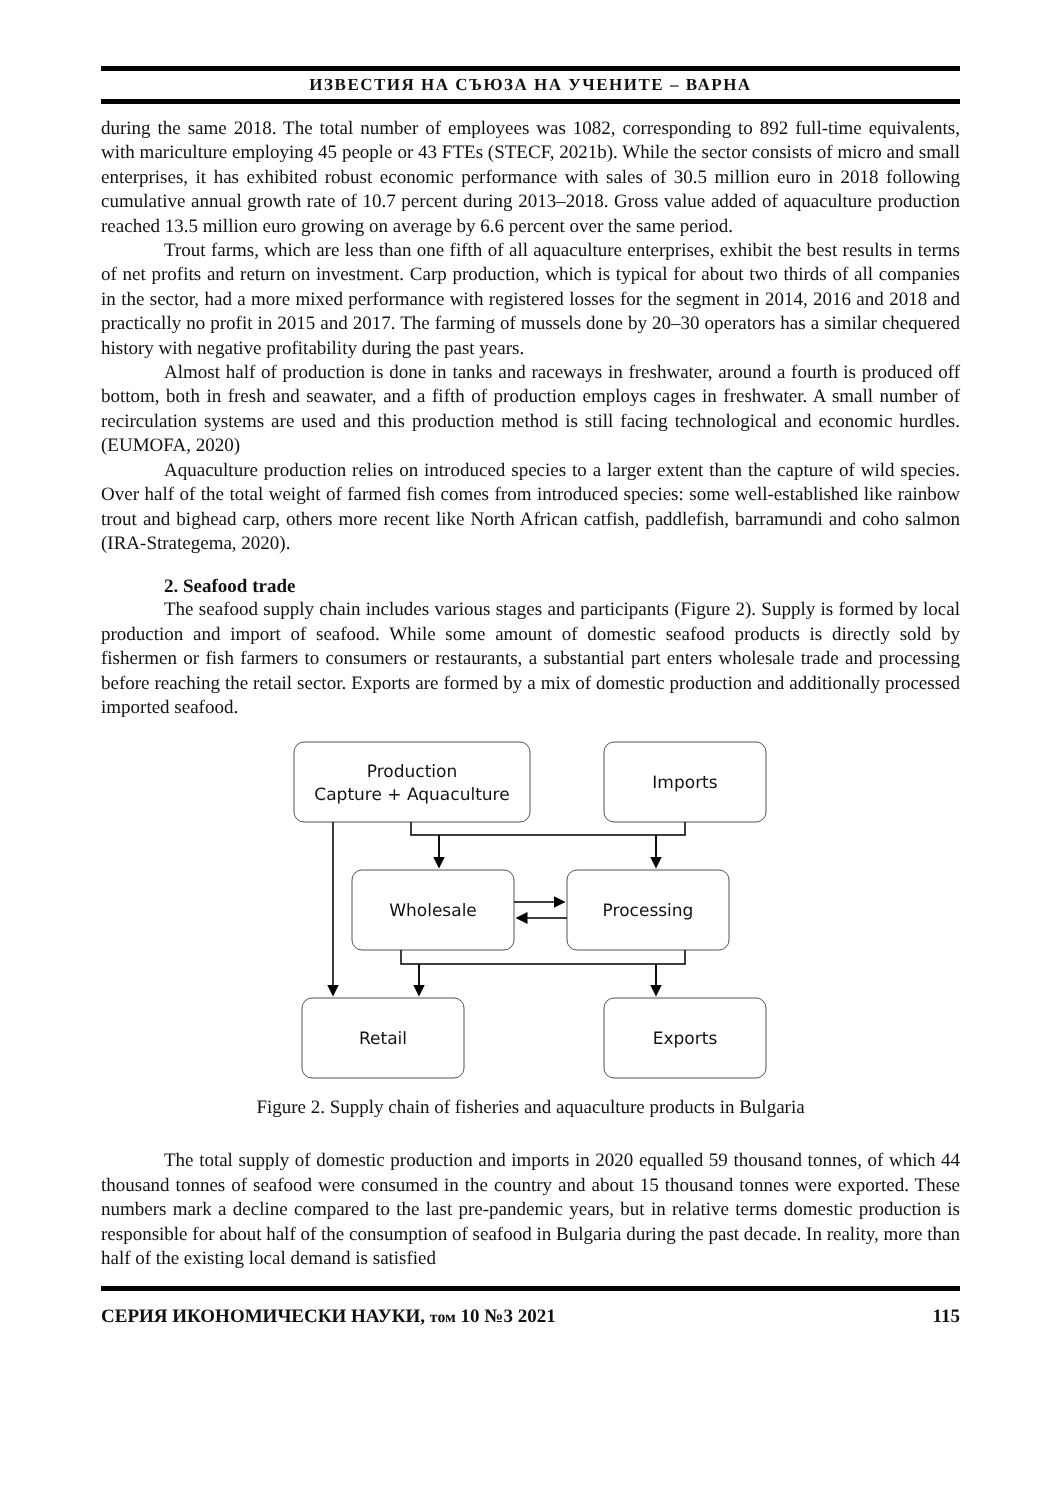ИЗВЕСТИЯ НА СЪЮЗА НА УЧЕНИТЕ – ВАРНА
during the same 2018. The total number of employees was 1082, corresponding to 892 full-time equivalents, with mariculture employing 45 people or 43 FTEs (STECF, 2021b). While the sector consists of micro and small enterprises, it has exhibited robust economic performance with sales of 30.5 million euro in 2018 following cumulative annual growth rate of 10.7 percent during 2013–2018. Gross value added of aquaculture production reached 13.5 million euro growing on average by 6.6 percent over the same period.
Trout farms, which are less than one fifth of all aquaculture enterprises, exhibit the best results in terms of net profits and return on investment. Carp production, which is typical for about two thirds of all companies in the sector, had a more mixed performance with registered losses for the segment in 2014, 2016 and 2018 and practically no profit in 2015 and 2017. The farming of mussels done by 20–30 operators has a similar chequered history with negative profitability during the past years.
Almost half of production is done in tanks and raceways in freshwater, around a fourth is produced off bottom, both in fresh and seawater, and a fifth of production employs cages in freshwater. A small number of recirculation systems are used and this production method is still facing technological and economic hurdles. (EUMOFA, 2020)
Aquaculture production relies on introduced species to a larger extent than the capture of wild species. Over half of the total weight of farmed fish comes from introduced species: some well-established like rainbow trout and bighead carp, others more recent like North African catfish, paddlefish, barramundi and coho salmon (IRA-Strategema, 2020).
2. Seafood trade
The seafood supply chain includes various stages and participants (Figure 2). Supply is formed by local production and import of seafood. While some amount of domestic seafood products is directly sold by fishermen or fish farmers to consumers or restaurants, a substantial part enters wholesale trade and processing before reaching the retail sector. Exports are formed by a mix of domestic production and additionally processed imported seafood.
Production
Capture + Aquaculture
Imports
Wholesale
Processing
Retail
Exports
Figure 2. Supply chain of fisheries and aquaculture products in Bulgaria
The total supply of domestic production and imports in 2020 equalled 59 thousand tonnes, of which 44 thousand tonnes of seafood were consumed in the country and about 15 thousand tonnes were exported. These numbers mark a decline compared to the last pre-pandemic years, but in relative terms domestic production is responsible for about half of the consumption of seafood in Bulgaria during the past decade. In reality, more than half of the existing local demand is satisfied
СЕРИЯ ИКОНОМИЧЕСКИ НАУКИ, том 10 №3 2021 115